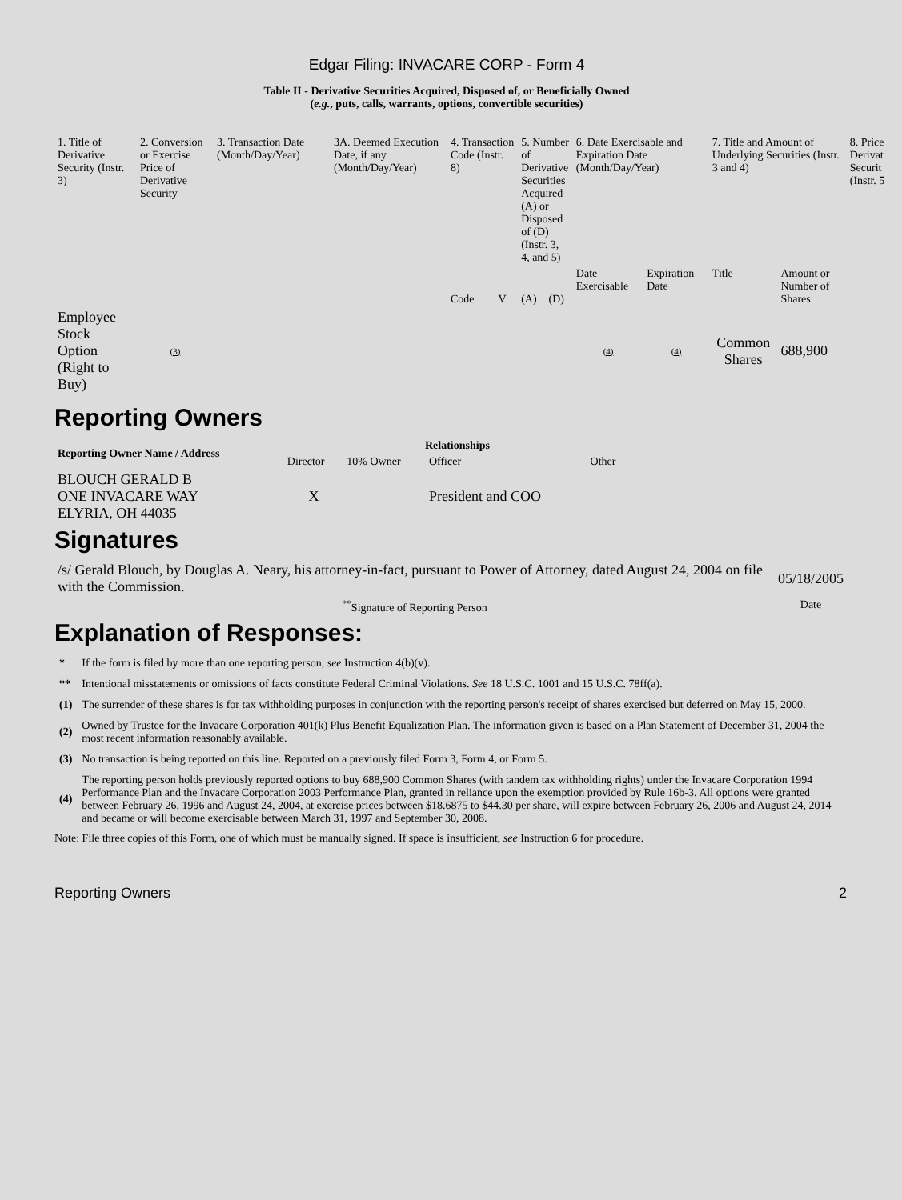Edgar Filing: INVACARE CORP - Form 4
Table II - Derivative Securities Acquired, Disposed of, or Beneficially Owned
(e.g., puts, calls, warrants, options, convertible securities)
| 1. Title of Derivative Security (Instr. 3) | 2. Conversion or Exercise Price of Derivative Security | 3. Transaction Date (Month/Day/Year) | 3A. Deemed Execution Date, if any (Month/Day/Year) | 4. Transaction Code (Instr. 8) | | 5. Number of Derivative Securities Acquired (A) or Disposed of (D) (Instr. 3, 4, and 5) | | 6. Date Exercisable and Expiration Date (Month/Day/Year) | | 7. Title and Amount of Underlying Securities (Instr. 3 and 4) | | 8. Price Derivat Securit (Instr. 5 |
| | | | | Code | V | (A) | (D) | Date Exercisable | Expiration Date | Title | Amount or Number of Shares | |
| Employee Stock Option (Right to Buy) | (3) | | | | | | | (4) | (4) | Common Shares | 688,900 | |
Reporting Owners
| Reporting Owner Name / Address | Relationships | | | |
| --- | --- | --- | --- | --- |
| | Director | 10% Owner | Officer | Other |
| BLOUCH GERALD B ONE INVACARE WAY ELYRIA, OH 44035 | X | | President and COO | |
Signatures
| /s/ Gerald Blouch, by Douglas A. Neary, his attorney-in-fact, pursuant to Power of Attorney, dated August 24, 2004 on file with the Commission. | 05/18/2005 |
| <sup>**</sup> Signature of Reporting Person | Date |
Explanation of Responses:
| * | If the form is filed by more than one reporting person, see Instruction 4(b)(v). |
| ** | Intentional misstatements or omissions of facts constitute Federal Criminal Violations. See 18 U.S.C. 1001 and 15 U.S.C. 78ff(a). |
| (1) | The surrender of these shares is for tax withholding purposes in conjunction with the reporting person's receipt of shares exercised but deferred on May 15, 2000. |
| (2) | Owned by Trustee for the Invacare Corporation 401(k) Plus Benefit Equalization Plan. The information given is based on a Plan Statement of December 31, 2004 the most recent information reasonably available. |
| (3) | No transaction is being reported on this line. Reported on a previously filed Form 3, Form 4, or Form 5. |
| (4) | The reporting person holds previously reported options to buy 688,900 Common Shares (with tandem tax withholding rights) under the Invacare Corporation 1994 Performance Plan and the Invacare Corporation 2003 Performance Plan, granted in reliance upon the exemption provided by Rule 16b-3. All options were granted between February 26, 1996 and August 24, 2004, at exercise prices between $18.6875 to $44.30 per share, will expire between February 26, 2006 and August 24, 2014 and became or will become exercisable between March 31, 1997 and September 30, 2008. |
Note: File three copies of this Form, one of which must be manually signed. If space is insufficient, see Instruction 6 for procedure.
Reporting Owners 2